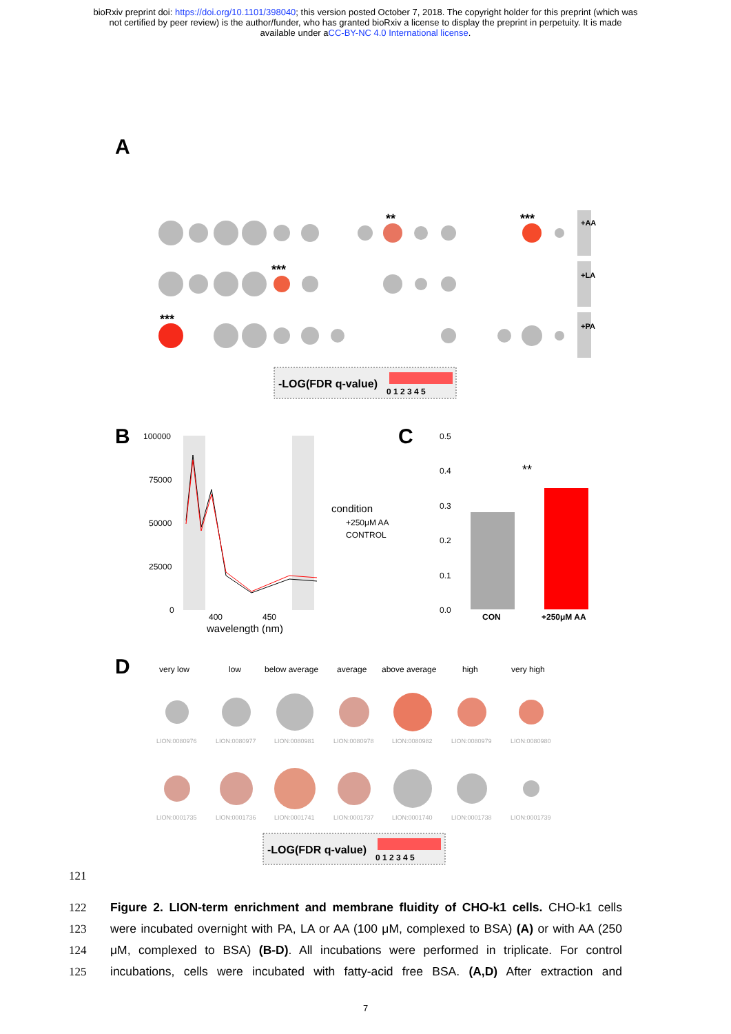bioRxiv preprint doi: https://doi.org/10.1101/398040; this version posted October 7, 2018. The copyright holder for this preprint (which was
not certified by peer review) is the author/funder, who has granted bioRxiv a license to display the preprint in perpetuity. It is made
available under aCC-BY-NC 4.0 International license.
A
**
***
***
***
+AA
+LA
+PA
-LOG(FDR q-value)
0 1 2 3 4 5
B
C
D
100000
75000
50000
25000
0
400
450
wavelength (nm)
condition
+250μM AA
CONTROL
0.5
0.4
0.3
0.2
0.1
0.0
CON
+250μM AA
**
very low
low
below average
average
above average
high
very high
LION:0080976
LION:0080977
LION:0080981
LION:0080978
LION:0080982
LION:0080979
LION:0080980
LION:0001735
LION:0001736
LION:0001741
LION:0001737
LION:0001740
LION:0001738
LION:0001739
-LOG(FDR q-value)
0 1 2 3 4 5
121
122 Figure 2. LION-term enrichment and membrane fluidity of CHO-k1 cells. CHO-k1 cells
123 were incubated overnight with PA, LA or AA (100 μM, complexed to BSA) (A) or with AA (250
124 μM, complexed to BSA) (B-D). All incubations were performed in triplicate. For control
125 incubations, cells were incubated with fatty-acid free BSA. (A,D) After extraction and
7